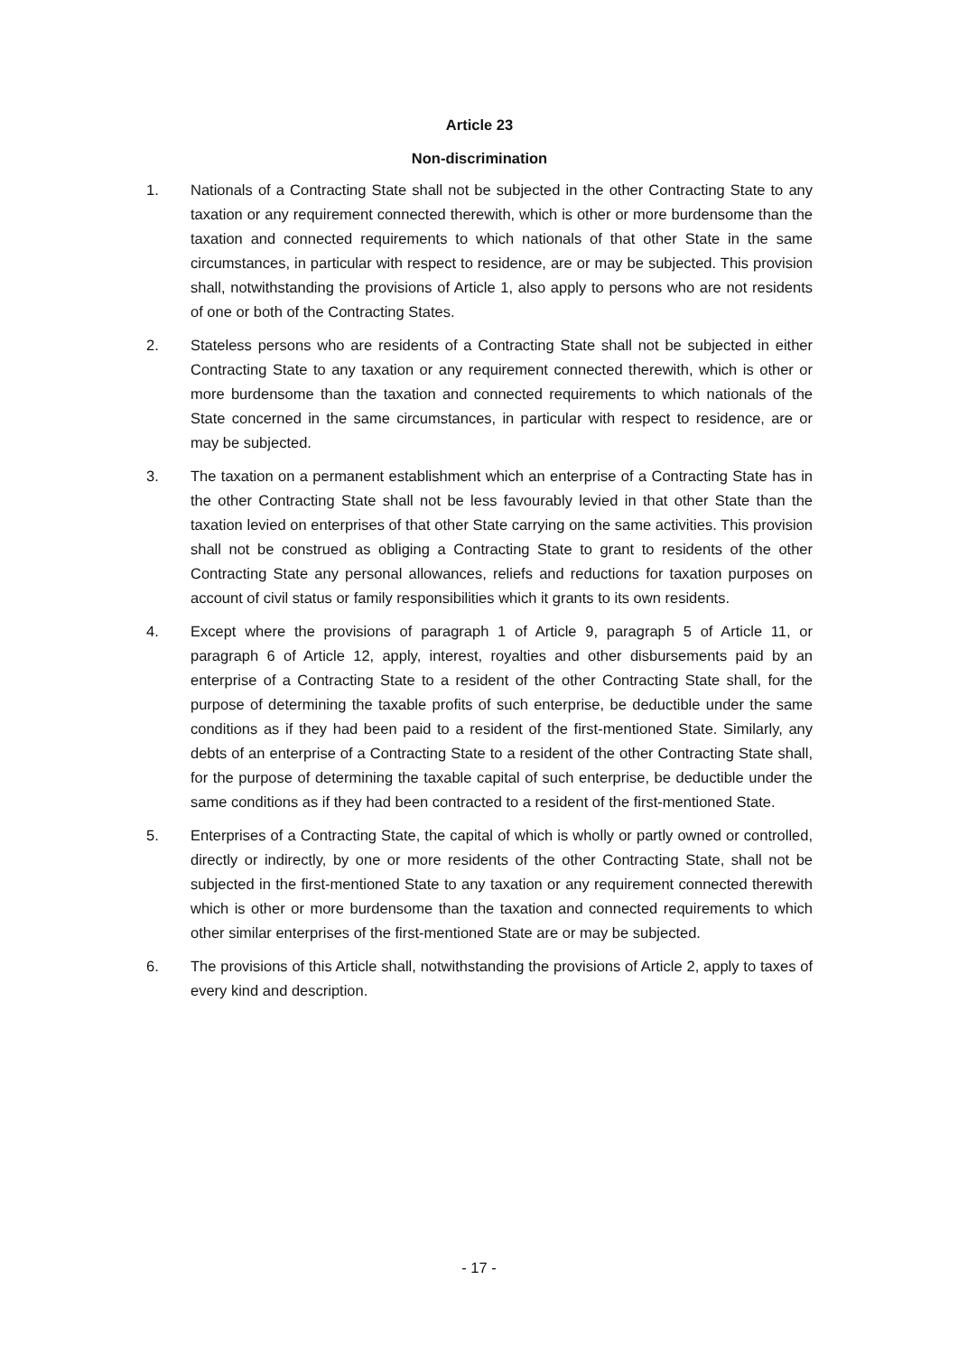Article 23
Non-discrimination
1. Nationals of a Contracting State shall not be subjected in the other Contracting State to any taxation or any requirement connected therewith, which is other or more burdensome than the taxation and connected requirements to which nationals of that other State in the same circumstances, in particular with respect to residence, are or may be subjected. This provision shall, notwithstanding the provisions of Article 1, also apply to persons who are not residents of one or both of the Contracting States.
2. Stateless persons who are residents of a Contracting State shall not be subjected in either Contracting State to any taxation or any requirement connected therewith, which is other or more burdensome than the taxation and connected requirements to which nationals of the State concerned in the same circumstances, in particular with respect to residence, are or may be subjected.
3. The taxation on a permanent establishment which an enterprise of a Contracting State has in the other Contracting State shall not be less favourably levied in that other State than the taxation levied on enterprises of that other State carrying on the same activities. This provision shall not be construed as obliging a Contracting State to grant to residents of the other Contracting State any personal allowances, reliefs and reductions for taxation purposes on account of civil status or family responsibilities which it grants to its own residents.
4. Except where the provisions of paragraph 1 of Article 9, paragraph 5 of Article 11, or paragraph 6 of Article 12, apply, interest, royalties and other disbursements paid by an enterprise of a Contracting State to a resident of the other Contracting State shall, for the purpose of determining the taxable profits of such enterprise, be deductible under the same conditions as if they had been paid to a resident of the first-mentioned State. Similarly, any debts of an enterprise of a Contracting State to a resident of the other Contracting State shall, for the purpose of determining the taxable capital of such enterprise, be deductible under the same conditions as if they had been contracted to a resident of the first-mentioned State.
5. Enterprises of a Contracting State, the capital of which is wholly or partly owned or controlled, directly or indirectly, by one or more residents of the other Contracting State, shall not be subjected in the first-mentioned State to any taxation or any requirement connected therewith which is other or more burdensome than the taxation and connected requirements to which other similar enterprises of the first-mentioned State are or may be subjected.
6. The provisions of this Article shall, notwithstanding the provisions of Article 2, apply to taxes of every kind and description.
- 17 -